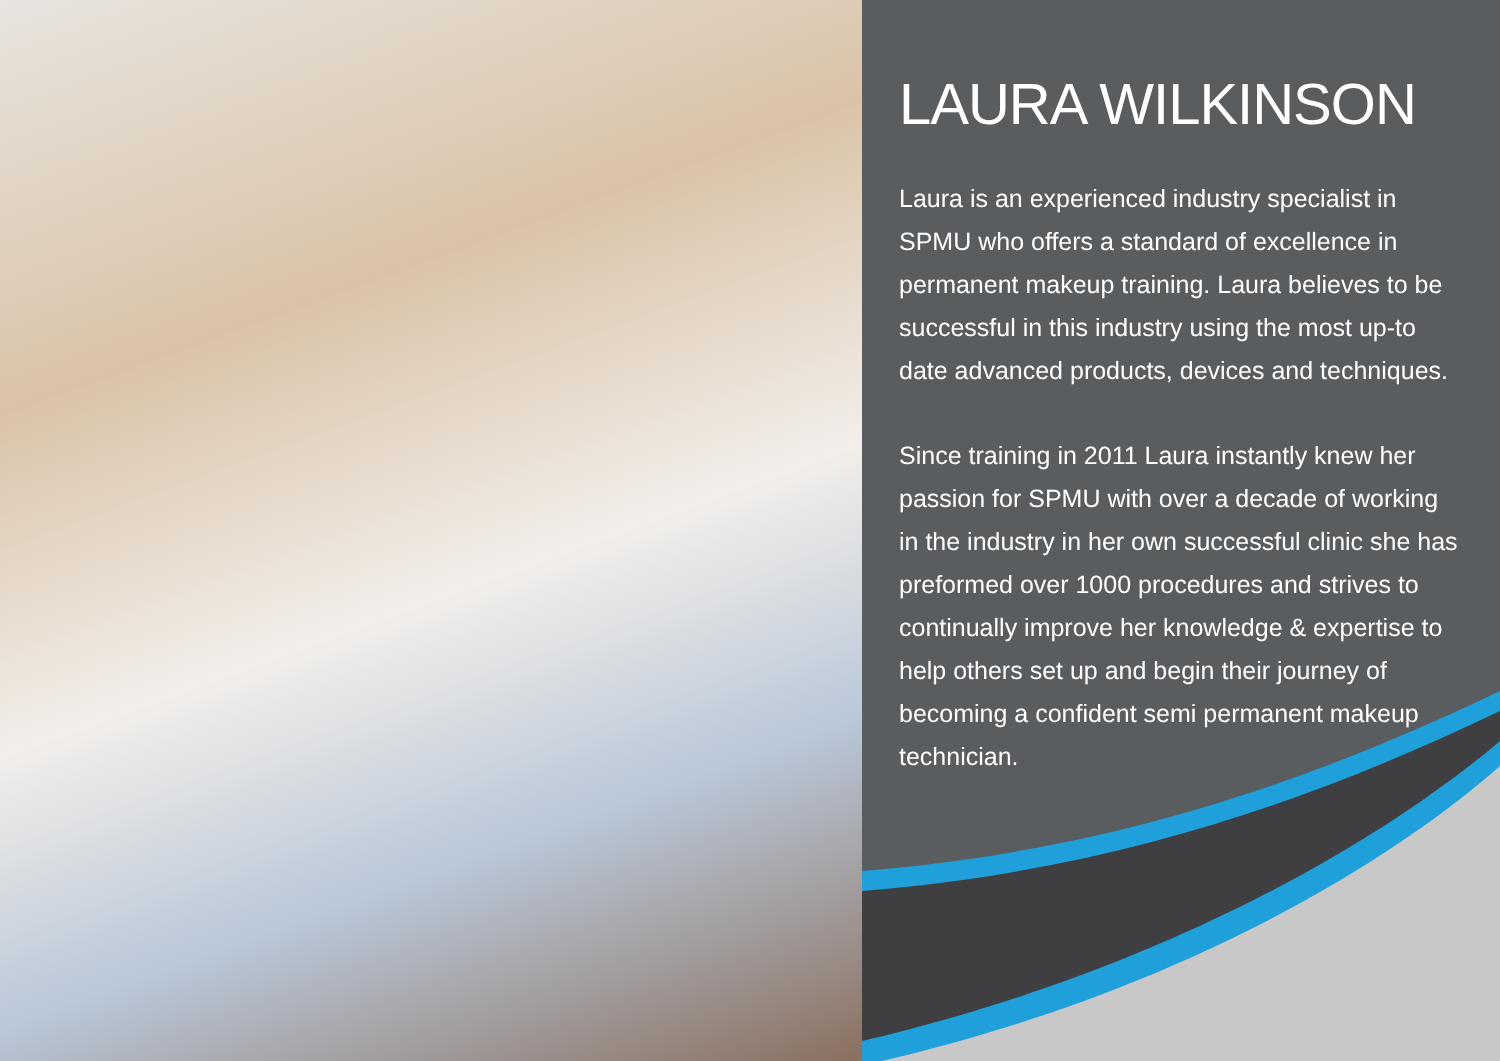LAURA WILKINSON
Laura is an experienced industry specialist in SPMU who offers a standard of excellence in permanent makeup training. Laura believes to be successful in this industry using the most up-to date advanced products, devices and techniques.
Since training in 2011 Laura instantly knew her passion for SPMU with over a decade of working in the industry in her own successful clinic she has preformed over 1000 procedures and strives to continually improve her knowledge & expertise to help others set up and begin their journey of becoming a confident semi permanent makeup technician.